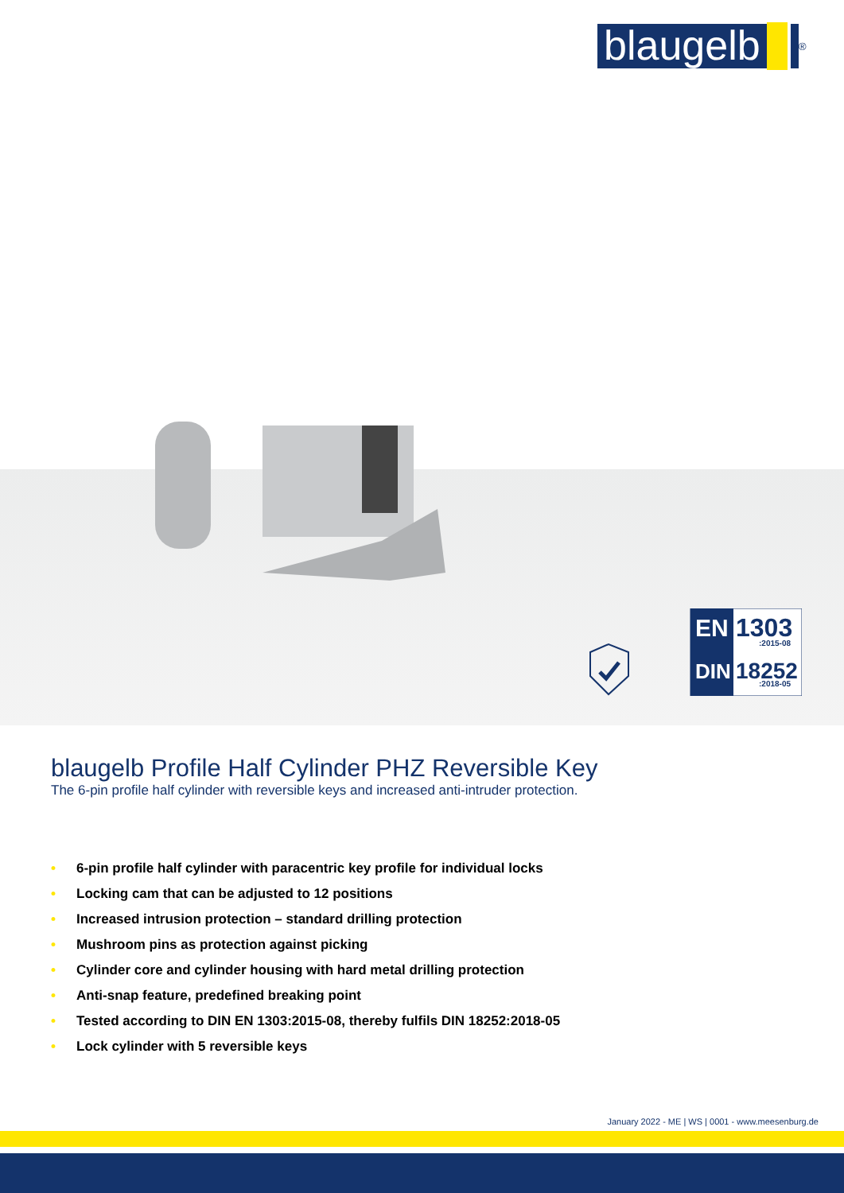blaugelb
<sup>®</sup>
EN
1303
:2015-08
DIN
18252
:2018-05
blaugelb Profile Half Cylinder PHZ Reversible Key
The 6-pin profile half cylinder with reversible keys and increased anti-intruder protection.
• 6-pin profile half cylinder with paracentric key profile for individual locks
• Locking cam that can be adjusted to 12 positions
• Increased intrusion protection – standard drilling protection
• Mushroom pins as protection against picking
• Cylinder core and cylinder housing with hard metal drilling protection
• Anti-snap feature, predefined breaking point
• Tested according to DIN EN 1303:2015-08, thereby fulfils DIN 18252:2018-05
• Lock cylinder with 5 reversible keys
January 2022 - ME | WS | 0001 - www.meesenburg.de